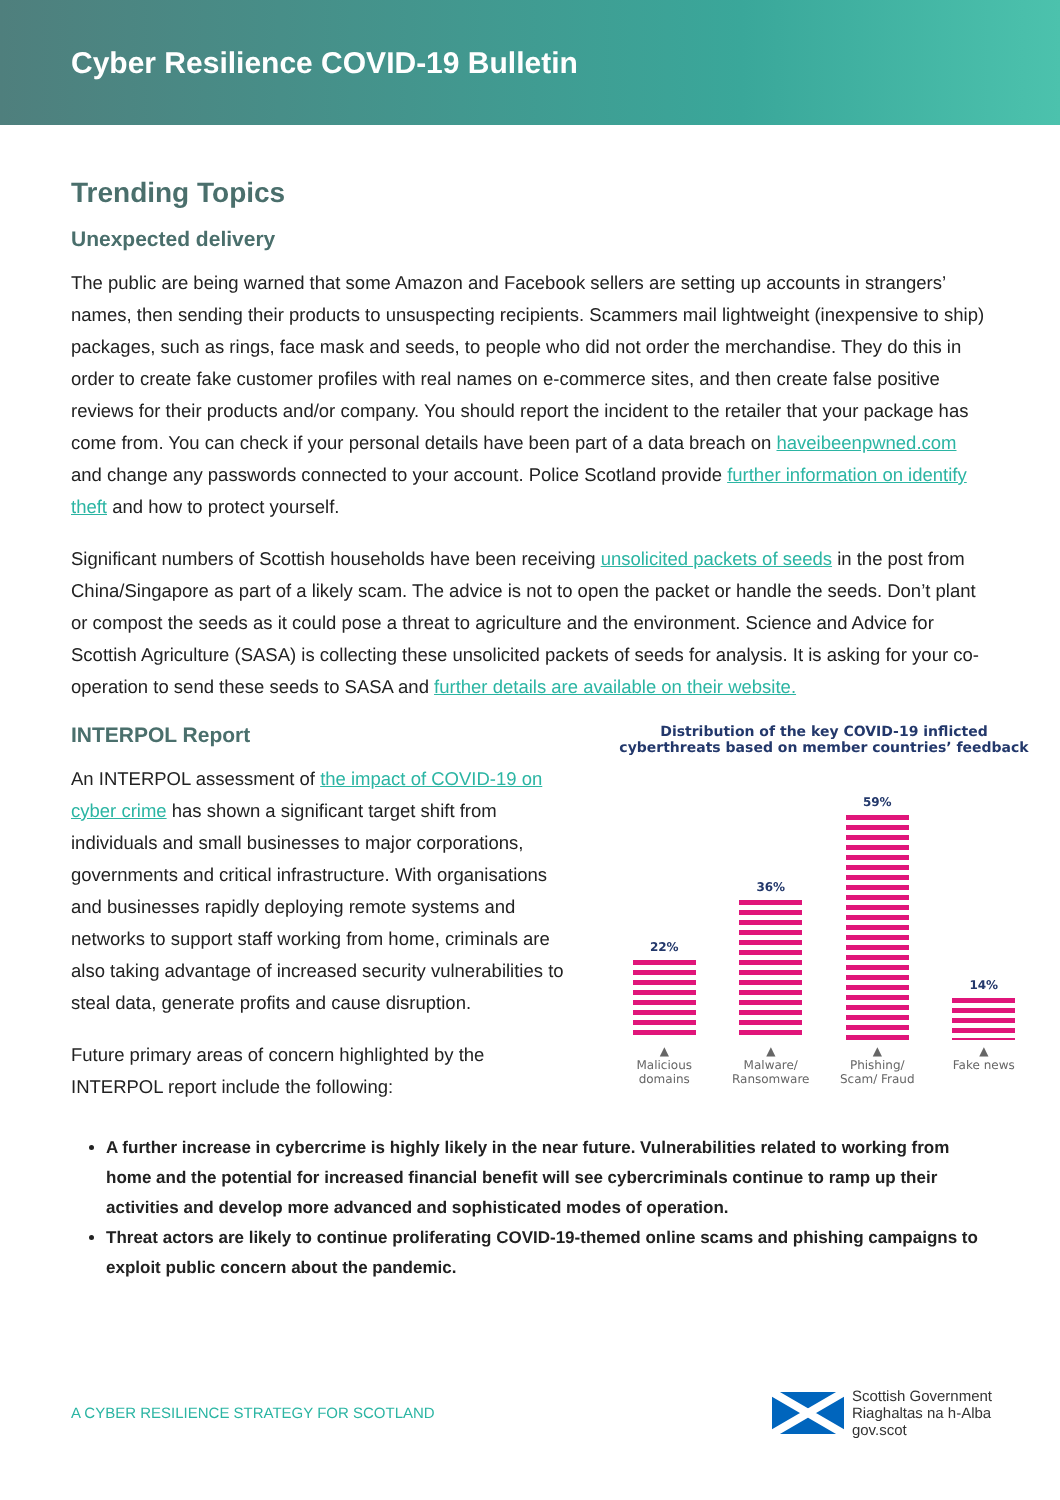Cyber Resilience COVID-19 Bulletin
Trending Topics
Unexpected delivery
The public are being warned that some Amazon and Facebook sellers are setting up accounts in strangers’ names, then sending their products to unsuspecting recipients. Scammers mail lightweight (inexpensive to ship) packages, such as rings, face mask and seeds, to people who did not order the merchandise. They do this in order to create fake customer profiles with real names on e-commerce sites, and then create false positive reviews for their products and/or company. You should report the incident to the retailer that your package has come from. You can check if your personal details have been part of a data breach on haveibeenpwned.com and change any passwords connected to your account. Police Scotland provide further information on identify theft and how to protect yourself.
Significant numbers of Scottish households have been receiving unsolicited packets of seeds in the post from China/Singapore as part of a likely scam. The advice is not to open the packet or handle the seeds. Don’t plant or compost the seeds as it could pose a threat to agriculture and the environment. Science and Advice for Scottish Agriculture (SASA) is collecting these unsolicited packets of seeds for analysis. It is asking for your co-operation to send these seeds to SASA and further details are available on their website.
INTERPOL Report
An INTERPOL assessment of the impact of COVID-19 on cyber crime has shown a significant target shift from individuals and small businesses to major corporations, governments and critical infrastructure. With organisations and businesses rapidly deploying remote systems and networks to support staff working from home, criminals are also taking advantage of increased security vulnerabilities to steal data, generate profits and cause disruption.
Future primary areas of concern highlighted by the INTERPOL report include the following:
Distribution of the key COVID-19 inflicted cyberthreats based on member countries’ feedback
22%
36%
59%
14%
▲
Malicious domains
▲
Malware/ Ransomware
▲
Phishing/ Scam/ Fraud
▲
Fake news
A further increase in cybercrime is highly likely in the near future. Vulnerabilities related to working from home and the potential for increased financial benefit will see cybercriminals continue to ramp up their activities and develop more advanced and sophisticated modes of operation.
Threat actors are likely to continue proliferating COVID-19-themed online scams and phishing campaigns to exploit public concern about the pandemic.
A CYBER RESILIENCE STRATEGY FOR SCOTLAND
Scottish Government
Riaghaltas na h-Alba
gov.scot